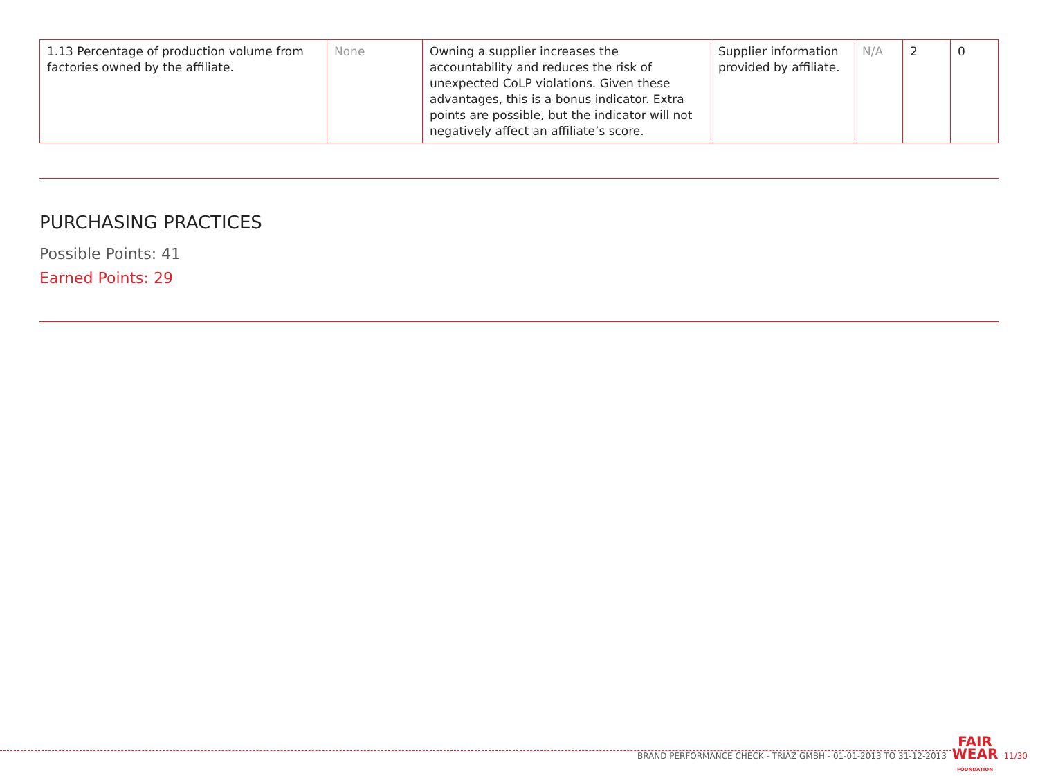| 1.13 Percentage of production volume from factories owned by the affiliate. | None | Owning a supplier increases the accountability and reduces the risk of unexpected CoLP violations. Given these advantages, this is a bonus indicator. Extra points are possible, but the indicator will not negatively affect an affiliate’s score. | Supplier information provided by affiliate. | N/A | 2 | 0 |
PURCHASING PRACTICES
Possible Points: 41
Earned Points: 29
BRAND PERFORMANCE CHECK - TRIAZ GMBH - 01-01-2013 TO 31-12-2013 FAIR
WEAR
FOUNDATION 11/30